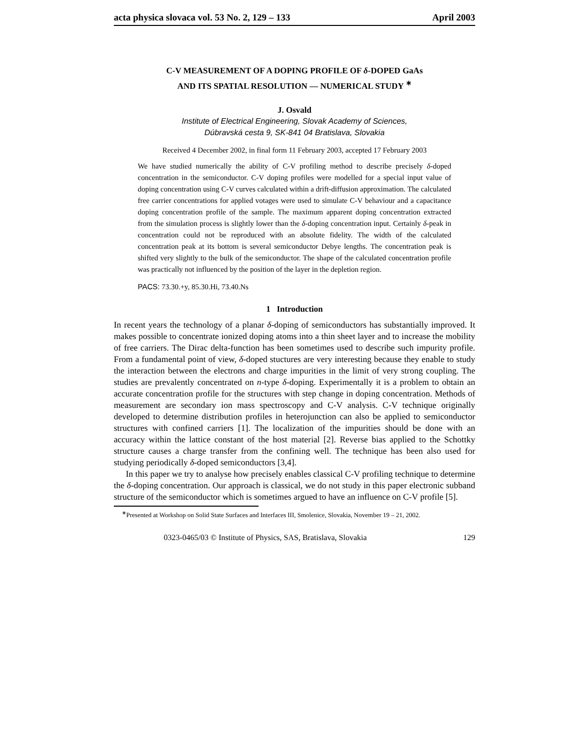acta physica slovaca vol. 53 No. 2, 129 – 133 April 2003
C-V MEASUREMENT OF A DOPING PROFILE OF δ-DOPED GaAs
AND ITS SPATIAL RESOLUTION — NUMERICAL STUDY <sup>∗</sup>
J. Osvald
Institute of Electrical Engineering, Slovak Academy of Sciences,
Dúbravská cesta 9, SK-841 04 Bratislava, Slovakia
Received 4 December 2002, in final form 11 February 2003, accepted 17 February 2003
We have studied numerically the ability of C-V profiling method to describe precisely δ-doped concentration in the semiconductor. C-V doping profiles were modelled for a special input value of doping concentration using C-V curves calculated within a drift-diffusion approximation. The calculated free carrier concentrations for applied votages were used to simulate C-V behaviour and a capacitance doping concentration profile of the sample. The maximum apparent doping concentration extracted from the simulation process is slightly lower than the δ-doping concentration input. Certainly δ-peak in concentration could not be reproduced with an absolute fidelity. The width of the calculated concentration peak at its bottom is several semiconductor Debye lengths. The concentration peak is shifted very slightly to the bulk of the semiconductor. The shape of the calculated concentration profile was practically not influenced by the position of the layer in the depletion region.
PACS: 73.30.+y, 85.30.Hi, 73.40.Ns
1 Introduction
In recent years the technology of a planar δ-doping of semiconductors has substantially improved. It makes possible to concentrate ionized doping atoms into a thin sheet layer and to increase the mobility of free carriers. The Dirac delta-function has been sometimes used to describe such impurity profile. From a fundamental point of view, δ-doped stuctures are very interesting because they enable to study the interaction between the electrons and charge impurities in the limit of very strong coupling. The studies are prevalently concentrated on n-type δ-doping. Experimentally it is a problem to obtain an accurate concentration profile for the structures with step change in doping concentration. Methods of measurement are secondary ion mass spectroscopy and C-V analysis. C-V technique originally developed to determine distribution profiles in heterojunction can also be applied to semiconductor structures with confined carriers [1]. The localization of the impurities should be done with an accuracy within the lattice constant of the host material [2]. Reverse bias applied to the Schottky structure causes a charge transfer from the confining well. The technique has been also used for studying periodically δ-doped semiconductors [3,4].
In this paper we try to analyse how precisely enables classical C-V profiling technique to determine the δ-doping concentration. Our approach is classical, we do not study in this paper electronic subband structure of the semiconductor which is sometimes argued to have an influence on C-V profile [5].
<sup>∗</sup>Presented at Workshop on Solid State Surfaces and Interfaces III, Smolenice, Slovakia, November 19 – 21, 2002.
0323-0465/03 © Institute of Physics, SAS, Bratislava, Slovakia 129